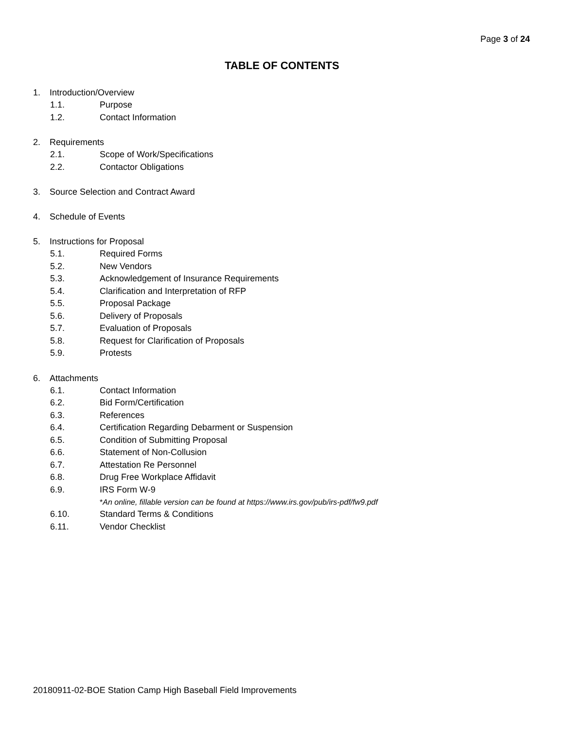Page 3 of 24
TABLE OF CONTENTS
1. Introduction/Overview
1.1. Purpose
1.2. Contact Information
2. Requirements
2.1. Scope of Work/Specifications
2.2. Contactor Obligations
3. Source Selection and Contract Award
4. Schedule of Events
5. Instructions for Proposal
5.1. Required Forms
5.2. New Vendors
5.3. Acknowledgement of Insurance Requirements
5.4. Clarification and Interpretation of RFP
5.5. Proposal Package
5.6. Delivery of Proposals
5.7. Evaluation of Proposals
5.8. Request for Clarification of Proposals
5.9. Protests
6. Attachments
6.1. Contact Information
6.2. Bid Form/Certification
6.3. References
6.4. Certification Regarding Debarment or Suspension
6.5. Condition of Submitting Proposal
6.6. Statement of Non-Collusion
6.7. Attestation Re Personnel
6.8. Drug Free Workplace Affidavit
6.9. IRS Form W-9
*An online, fillable version can be found at https://www.irs.gov/pub/irs-pdf/fw9.pdf
6.10. Standard Terms & Conditions
6.11. Vendor Checklist
20180911-02-BOE Station Camp High Baseball Field Improvements